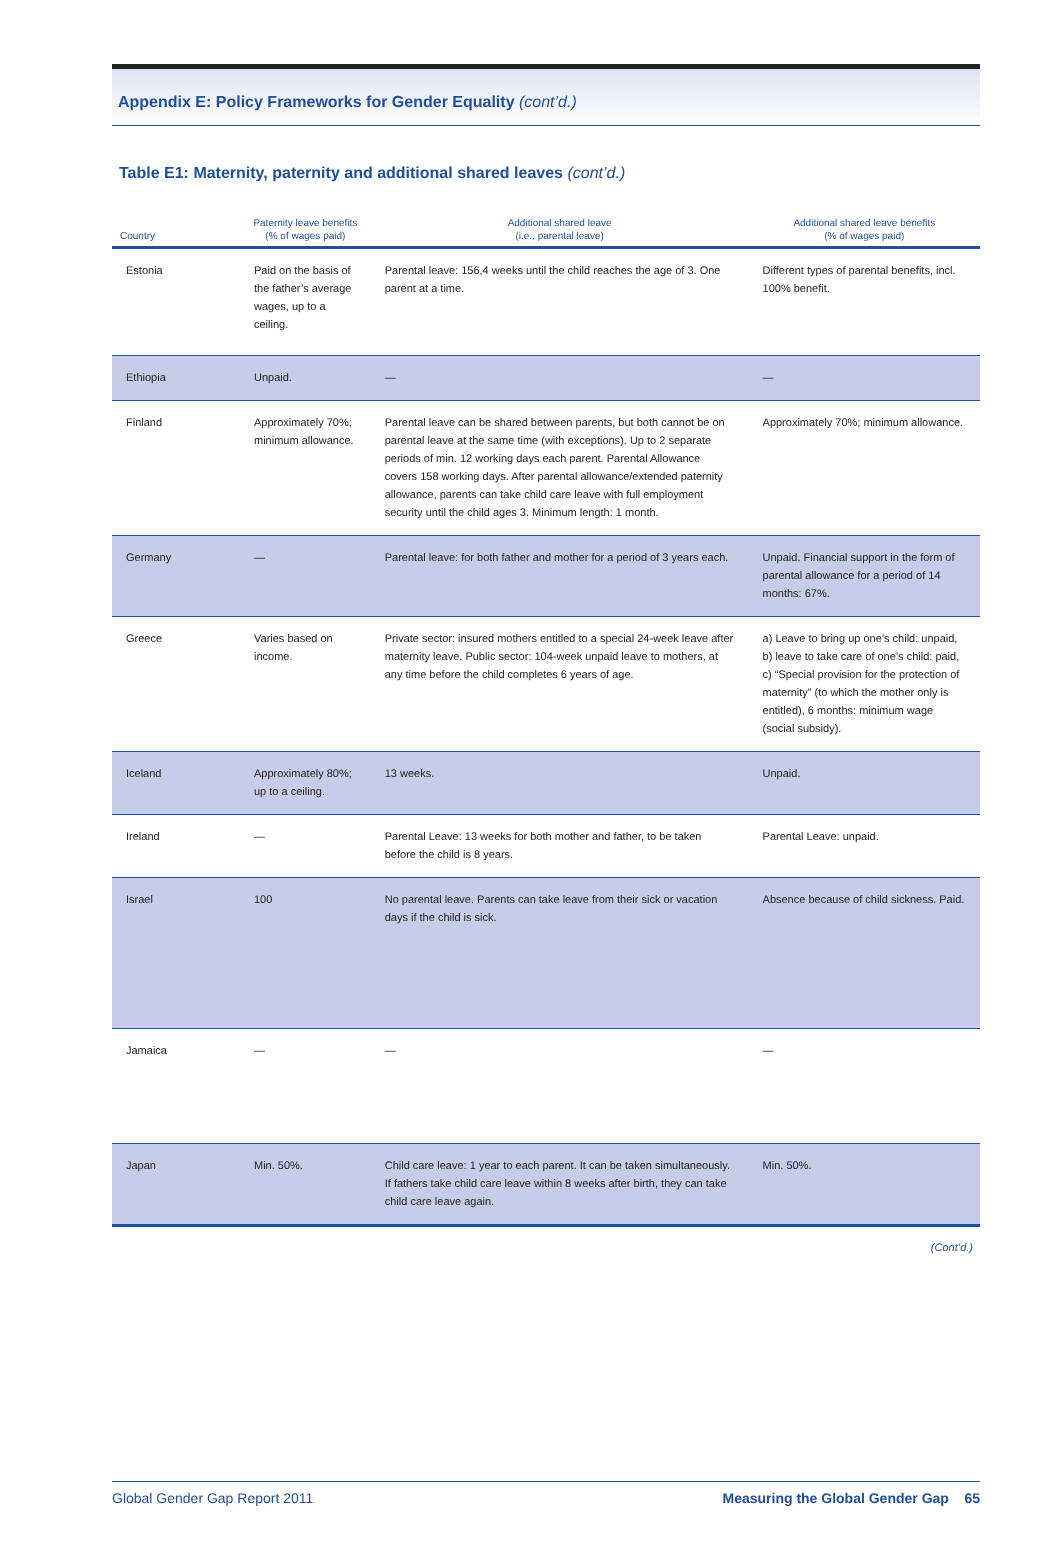Appendix E: Policy Frameworks for Gender Equality (cont’d.)
Table E1: Maternity, paternity and additional shared leaves (cont’d.)
| Country | Paternity leave benefits (% of wages paid) | Additional shared leave (i.e., parental leave) | Additional shared leave benefits (% of wages paid) |
| --- | --- | --- | --- |
| Estonia | Paid on the basis of the father’s average wages, up to a ceiling. | Parental leave: 156,4 weeks until the child reaches the age of 3. One parent at a time. | Different types of parental benefits, incl. 100% benefit. |
| Ethiopia | Unpaid. | — | — |
| Finland | Approximately 70%; minimum allowance. | Parental leave can be shared between parents, but both cannot be on parental leave at the same time (with exceptions). Up to 2 separate periods of min. 12 working days each parent. Parental Allowance covers 158 working days. After parental allowance/extended paternity allowance, parents can take child care leave with full employment security until the child ages 3. Minimum length: 1 month. | Approximately 70%; minimum allowance. |
| Germany | — | Parental leave: for both father and mother for a period of 3 years each. | Unpaid. Financial support in the form of parental allowance for a period of 14 months: 67%. |
| Greece | Varies based on income. | Private sector: insured mothers entitled to a special 24-week leave after maternity leave. Public sector: 104-week unpaid leave to mothers, at any time before the child completes 6 years of age. | a) Leave to bring up one’s child: unpaid, b) leave to take care of one’s child: paid, c) “Special provision for the protection of maternity” (to which the mother only is entitled), 6 months: minimum wage (social subsidy). |
| Iceland | Approximately 80%; up to a ceiling. | 13 weeks. | Unpaid. |
| Ireland | — | Parental Leave: 13 weeks for both mother and father, to be taken before the child is 8 years. | Parental Leave: unpaid. |
| Israel | 100 | No parental leave. Parents can take leave from their sick or vacation days if the child is sick. | Absence because of child sickness. Paid. |
| Jamaica | — | — | — |
| Japan | Min. 50%. | Child care leave: 1 year to each parent. It can be taken simultaneously. If fathers take child care leave within 8 weeks after birth, they can take child care leave again. | Min. 50%. |
(Cont’d.)
Global Gender Gap Report 2011 Measuring the Global Gender Gap 65